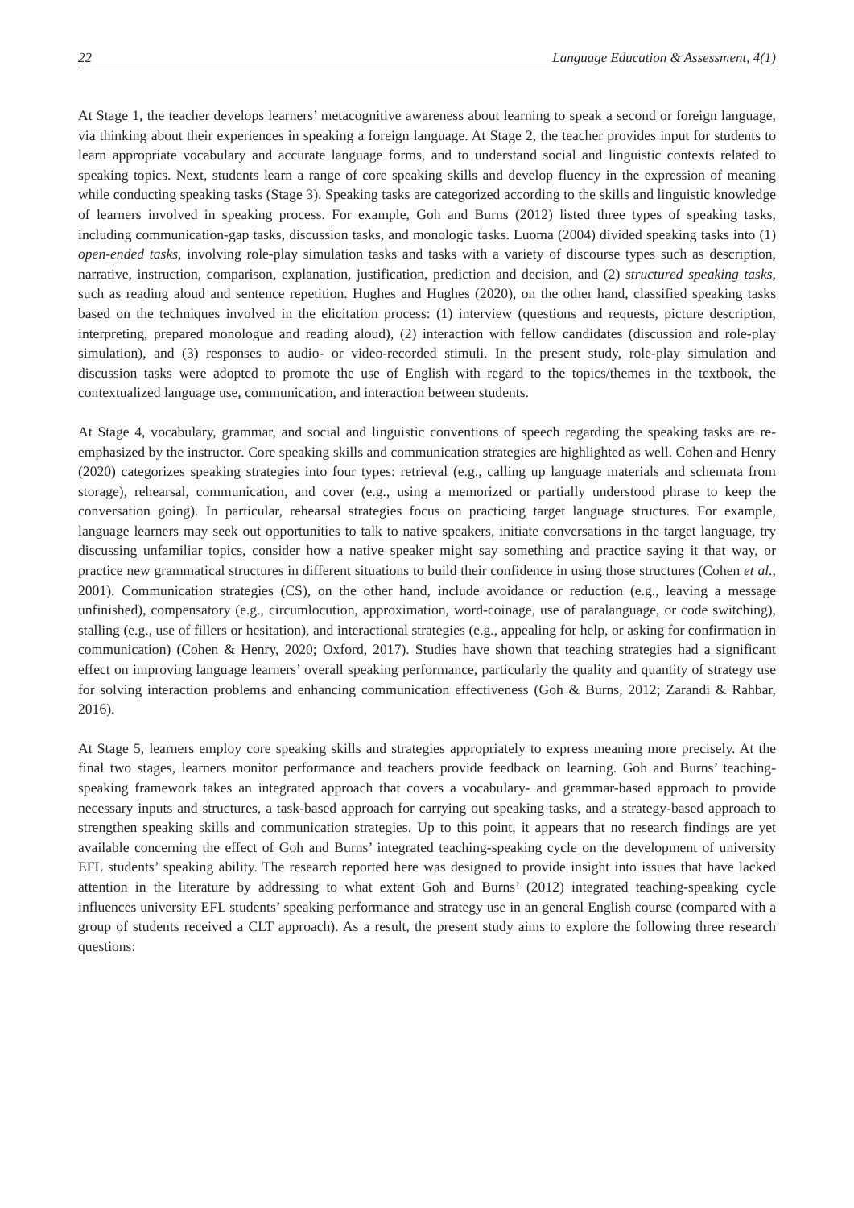22 Language Education & Assessment, 4(1)
At Stage 1, the teacher develops learners’ metacognitive awareness about learning to speak a second or foreign language, via thinking about their experiences in speaking a foreign language. At Stage 2, the teacher provides input for students to learn appropriate vocabulary and accurate language forms, and to understand social and linguistic contexts related to speaking topics. Next, students learn a range of core speaking skills and develop fluency in the expression of meaning while conducting speaking tasks (Stage 3). Speaking tasks are categorized according to the skills and linguistic knowledge of learners involved in speaking process. For example, Goh and Burns (2012) listed three types of speaking tasks, including communication-gap tasks, discussion tasks, and monologic tasks. Luoma (2004) divided speaking tasks into (1) open-ended tasks, involving role-play simulation tasks and tasks with a variety of discourse types such as description, narrative, instruction, comparison, explanation, justification, prediction and decision, and (2) structured speaking tasks, such as reading aloud and sentence repetition. Hughes and Hughes (2020), on the other hand, classified speaking tasks based on the techniques involved in the elicitation process: (1) interview (questions and requests, picture description, interpreting, prepared monologue and reading aloud), (2) interaction with fellow candidates (discussion and role-play simulation), and (3) responses to audio- or video-recorded stimuli. In the present study, role-play simulation and discussion tasks were adopted to promote the use of English with regard to the topics/themes in the textbook, the contextualized language use, communication, and interaction between students.
At Stage 4, vocabulary, grammar, and social and linguistic conventions of speech regarding the speaking tasks are re-emphasized by the instructor. Core speaking skills and communication strategies are highlighted as well. Cohen and Henry (2020) categorizes speaking strategies into four types: retrieval (e.g., calling up language materials and schemata from storage), rehearsal, communication, and cover (e.g., using a memorized or partially understood phrase to keep the conversation going). In particular, rehearsal strategies focus on practicing target language structures. For example, language learners may seek out opportunities to talk to native speakers, initiate conversations in the target language, try discussing unfamiliar topics, consider how a native speaker might say something and practice saying it that way, or practice new grammatical structures in different situations to build their confidence in using those structures (Cohen et al., 2001). Communication strategies (CS), on the other hand, include avoidance or reduction (e.g., leaving a message unfinished), compensatory (e.g., circumlocution, approximation, word-coinage, use of paralanguage, or code switching), stalling (e.g., use of fillers or hesitation), and interactional strategies (e.g., appealing for help, or asking for confirmation in communication) (Cohen & Henry, 2020; Oxford, 2017). Studies have shown that teaching strategies had a significant effect on improving language learners’ overall speaking performance, particularly the quality and quantity of strategy use for solving interaction problems and enhancing communication effectiveness (Goh & Burns, 2012; Zarandi & Rahbar, 2016).
At Stage 5, learners employ core speaking skills and strategies appropriately to express meaning more precisely. At the final two stages, learners monitor performance and teachers provide feedback on learning. Goh and Burns’ teaching-speaking framework takes an integrated approach that covers a vocabulary- and grammar-based approach to provide necessary inputs and structures, a task-based approach for carrying out speaking tasks, and a strategy-based approach to strengthen speaking skills and communication strategies. Up to this point, it appears that no research findings are yet available concerning the effect of Goh and Burns’ integrated teaching-speaking cycle on the development of university EFL students’ speaking ability. The research reported here was designed to provide insight into issues that have lacked attention in the literature by addressing to what extent Goh and Burns’ (2012) integrated teaching-speaking cycle influences university EFL students’ speaking performance and strategy use in an general English course (compared with a group of students received a CLT approach). As a result, the present study aims to explore the following three research questions: